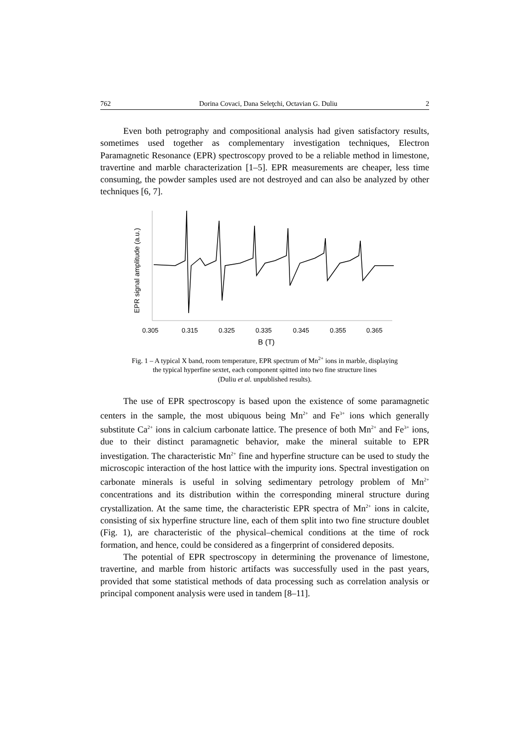762 Dorina Covaci, Dana Seleţchi, Octavian G. Duliu 2
Even both petrography and compositional analysis had given satisfactory results, sometimes used together as complementary investigation techniques, Electron Paramagnetic Resonance (EPR) spectroscopy proved to be a reliable method in limestone, travertine and marble characterization [1–5]. EPR measurements are cheaper, less time consuming, the powder samples used are not destroyed and can also be analyzed by other techniques [6, 7].
EPR signal amplitude (a.u.)
0.305
0.315
0.325
0.335
0.345
0.355
0.365
B (T)
Fig. 1 – A typical X band, room temperature, EPR spectrum of Mn<sup>2+</sup> ions in marble, displaying
the typical hyperfine sextet, each component spitted into two fine structure lines
(Duliu et al. unpublished results).
The use of EPR spectroscopy is based upon the existence of some paramagnetic centers in the sample, the most ubiquous being Mn<sup>2+</sup> and Fe<sup>3+</sup> ions which generally substitute Ca<sup>2+</sup> ions in calcium carbonate lattice. The presence of both Mn<sup>2+</sup> and Fe<sup>3+</sup> ions, due to their distinct paramagnetic behavior, make the mineral suitable to EPR investigation. The characteristic Mn<sup>2+</sup> fine and hyperfine structure can be used to study the microscopic interaction of the host lattice with the impurity ions. Spectral investigation on carbonate minerals is useful in solving sedimentary petrology problem of Mn<sup>2+</sup> concentrations and its distribution within the corresponding mineral structure during crystallization. At the same time, the characteristic EPR spectra of Mn<sup>2+</sup> ions in calcite, consisting of six hyperfine structure line, each of them split into two fine structure doublet (Fig. 1), are characteristic of the physical–chemical conditions at the time of rock formation, and hence, could be considered as a fingerprint of considered deposits.
The potential of EPR spectroscopy in determining the provenance of limestone, travertine, and marble from historic artifacts was successfully used in the past years, provided that some statistical methods of data processing such as correlation analysis or principal component analysis were used in tandem [8–11].